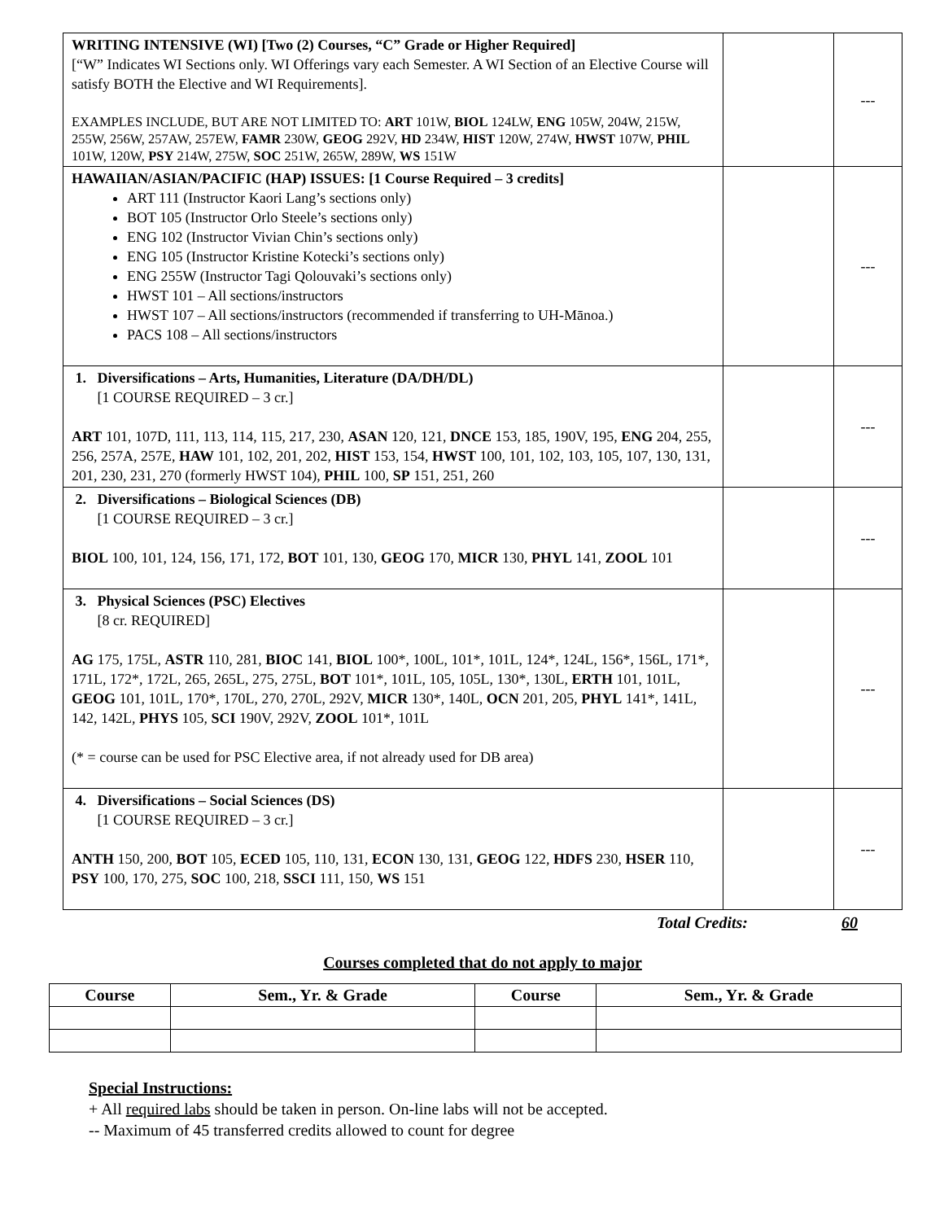| WRITING INTENSIVE (WI) [Two (2) Courses, “C” Grade or Higher Required] [“W” Indicates WI Sections only. WI Offerings vary each Semester. A WI Section of an Elective Course will satisfy BOTH the Elective and WI Requirements]. EXAMPLES INCLUDE, BUT ARE NOT LIMITED TO: ART 101W, BIOL 124LW, ENG 105W, 204W, 215W, 255W, 256W, 257AW, 257EW, FAMR 230W, GEOG 292V, HD 234W, HIST 120W, 274W, HWST 107W, PHIL 101W, 120W, PSY 214W, 275W, SOC 251W, 265W, 289W, WS 151W | | --- |
| HAWAIIAN/ASIAN/PACIFIC (HAP) ISSUES: [1 Course Required – 3 credits] ART 111 (Instructor Kaori Lang’s sections only) BOT 105 (Instructor Orlo Steele’s sections only) ENG 102 (Instructor Vivian Chin’s sections only) ENG 105 (Instructor Kristine Kotecki’s sections only) ENG 255W (Instructor Tagi Qolouvaki’s sections only) HWST 101 – All sections/instructors HWST 107 – All sections/instructors (recommended if transferring to UH-Mānoa.) PACS 108 – All sections/instructors | | --- |
| 1. Diversifications – Arts, Humanities, Literature (DA/DH/DL) [1 COURSE REQUIRED – 3 cr.] ART 101, 107D, 111, 113, 114, 115, 217, 230, ASAN 120, 121, DNCE 153, 185, 190V, 195, ENG 204, 255, 256, 257A, 257E, HAW 101, 102, 201, 202, HIST 153, 154, HWST 100, 101, 102, 103, 105, 107, 130, 131, 201, 230, 231, 270 (formerly HWST 104), PHIL 100, SP 151, 251, 260 | | --- |
| 2. Diversifications – Biological Sciences (DB) [1 COURSE REQUIRED – 3 cr.] BIOL 100, 101, 124, 156, 171, 172, BOT 101, 130, GEOG 170, MICR 130, PHYL 141, ZOOL 101 | | --- |
| 3. Physical Sciences (PSC) Electives [8 cr. REQUIRED] AG 175, 175L, ASTR 110, 281, BIOC 141, BIOL 100*, 100L, 101*, 101L, 124*, 124L, 156*, 156L, 171*, 171L, 172*, 172L, 265, 265L, 275, 275L, BOT 101*, 101L, 105, 105L, 130*, 130L, ERTH 101, 101L, GEOG 101, 101L, 170*, 170L, 270, 270L, 292V, MICR 130*, 140L, OCN 201, 205, PHYL 141*, 141L, 142, 142L, PHYS 105, SCI 190V, 292V, ZOOL 101*, 101L (* = course can be used for PSC Elective area, if not already used for DB area) | | --- |
| 4. Diversifications – Social Sciences (DS) [1 COURSE REQUIRED – 3 cr.] ANTH 150, 200, BOT 105, ECED 105, 110, 131, ECON 130, 131, GEOG 122, HDFS 230, HSER 110, PSY 100, 170, 275, SOC 100, 218, SSCI 111, 150, WS 151 | | --- |
Total Credits: 60
Courses completed that do not apply to major
| Course | Sem., Yr. & Grade | Course | Sem., Yr. & Grade |
| --- | --- | --- | --- |
Special Instructions:
+ All required labs should be taken in person. On-line labs will not be accepted.
-- Maximum of 45 transferred credits allowed to count for degree